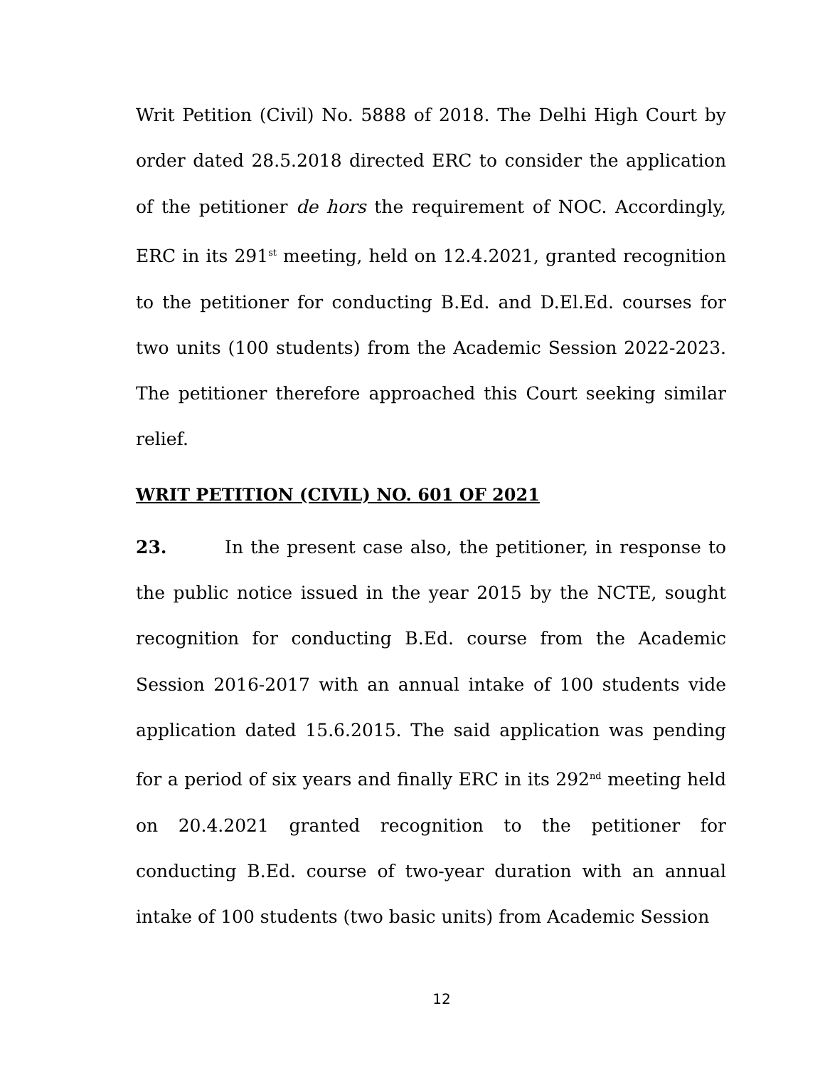Writ Petition (Civil) No. 5888 of 2018. The Delhi High Court by order dated 28.5.2018 directed ERC to consider the application of the petitioner de hors the requirement of NOC. Accordingly, ERC in its 291<sup>st</sup> meeting, held on 12.4.2021, granted recognition to the petitioner for conducting B.Ed. and D.El.Ed. courses for two units (100 students) from the Academic Session 2022-2023. The petitioner therefore approached this Court seeking similar relief.
WRIT PETITION (CIVIL) NO. 601 OF 2021
23. In the present case also, the petitioner, in response to the public notice issued in the year 2015 by the NCTE, sought recognition for conducting B.Ed. course from the Academic Session 2016-2017 with an annual intake of 100 students vide application dated 15.6.2015. The said application was pending for a period of six years and finally ERC in its 292<sup>nd</sup> meeting held on 20.4.2021 granted recognition to the petitioner for conducting B.Ed. course of two-year duration with an annual intake of 100 students (two basic units) from Academic Session
12